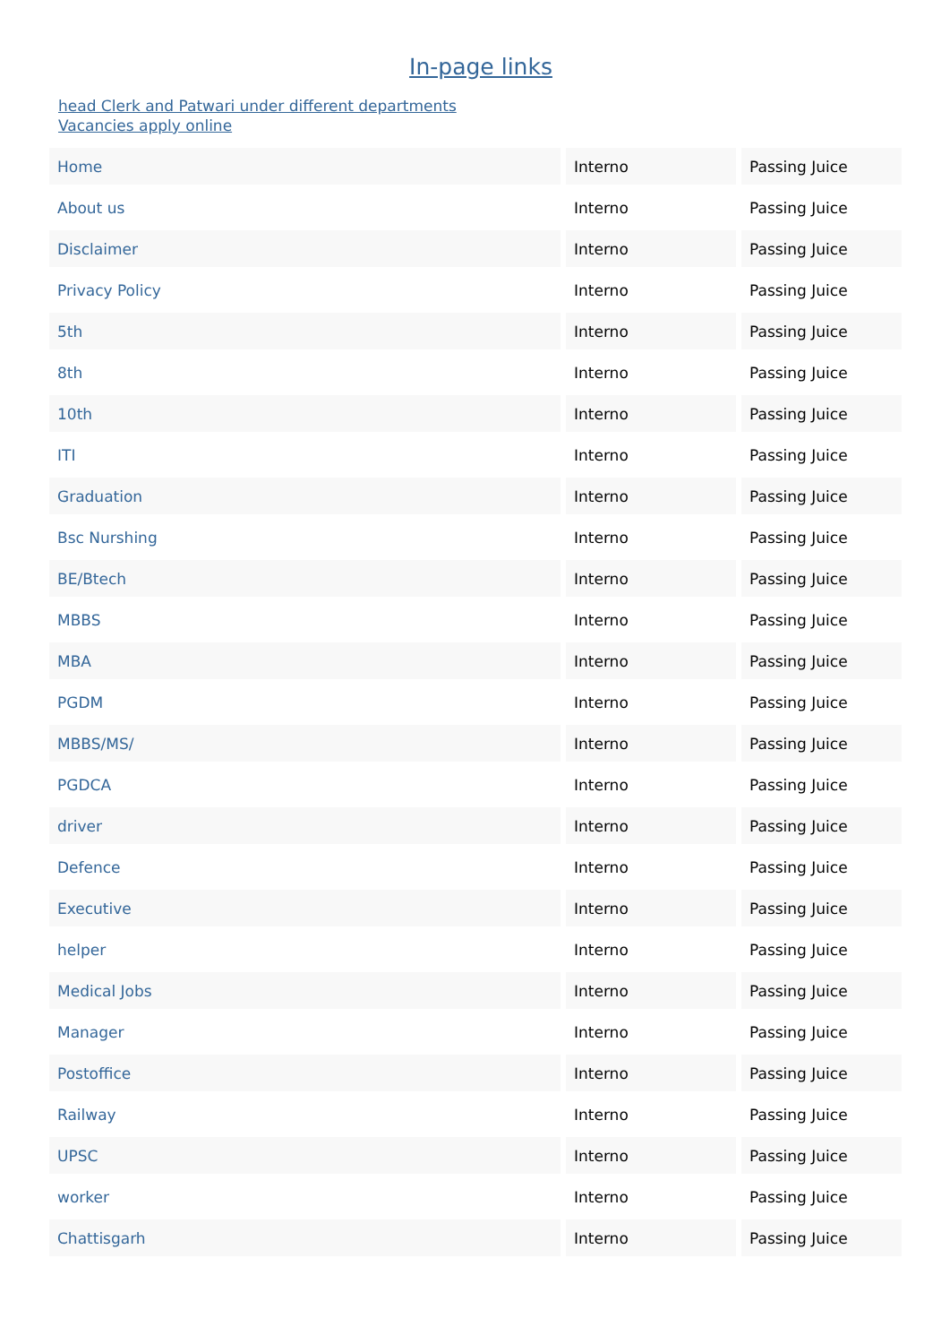In-page links
head Clerk and Patwari under different departments
Vacancies apply online
| Home | Interno | Passing Juice |
| About us | Interno | Passing Juice |
| Disclaimer | Interno | Passing Juice |
| Privacy Policy | Interno | Passing Juice |
| 5th | Interno | Passing Juice |
| 8th | Interno | Passing Juice |
| 10th | Interno | Passing Juice |
| ITI | Interno | Passing Juice |
| Graduation | Interno | Passing Juice |
| Bsc Nurshing | Interno | Passing Juice |
| BE/Btech | Interno | Passing Juice |
| MBBS | Interno | Passing Juice |
| MBA | Interno | Passing Juice |
| PGDM | Interno | Passing Juice |
| MBBS/MS/ | Interno | Passing Juice |
| PGDCA | Interno | Passing Juice |
| driver | Interno | Passing Juice |
| Defence | Interno | Passing Juice |
| Executive | Interno | Passing Juice |
| helper | Interno | Passing Juice |
| Medical Jobs | Interno | Passing Juice |
| Manager | Interno | Passing Juice |
| Postoffice | Interno | Passing Juice |
| Railway | Interno | Passing Juice |
| UPSC | Interno | Passing Juice |
| worker | Interno | Passing Juice |
| Chattisgarh | Interno | Passing Juice |